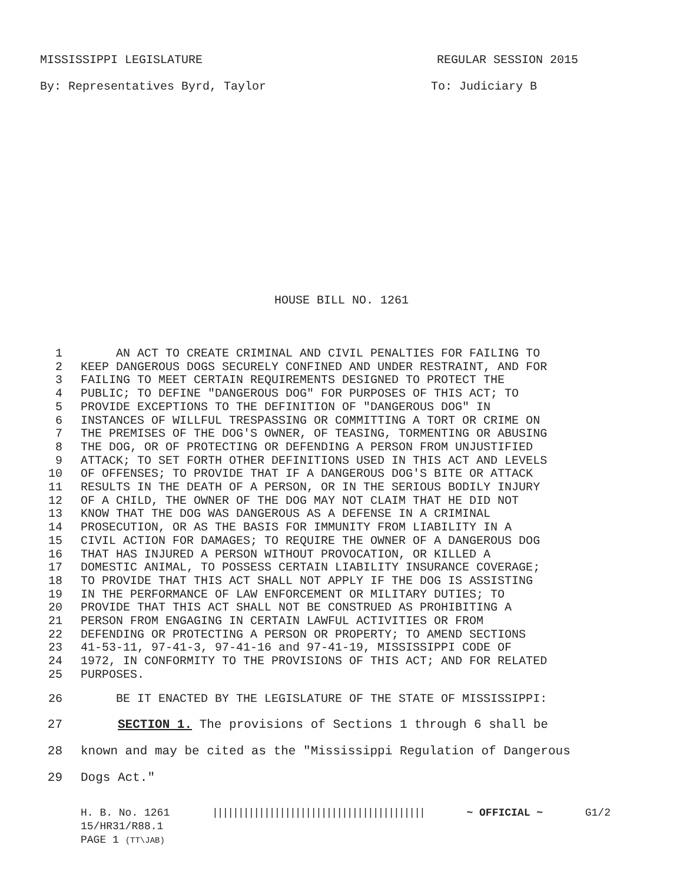MISSISSIPPI LEGISLATURE REGULAR SESSION 2015
By: Representatives Byrd, Taylor To: Judiciary B
HOUSE BILL NO. 1261
1 AN ACT TO CREATE CRIMINAL AND CIVIL PENALTIES FOR FAILING TO
2 KEEP DANGEROUS DOGS SECURELY CONFINED AND UNDER RESTRAINT, AND FOR
3 FAILING TO MEET CERTAIN REQUIREMENTS DESIGNED TO PROTECT THE
4 PUBLIC; TO DEFINE "DANGEROUS DOG" FOR PURPOSES OF THIS ACT; TO
5 PROVIDE EXCEPTIONS TO THE DEFINITION OF "DANGEROUS DOG" IN
6 INSTANCES OF WILLFUL TRESPASSING OR COMMITTING A TORT OR CRIME ON
7 THE PREMISES OF THE DOG'S OWNER, OF TEASING, TORMENTING OR ABUSING
8 THE DOG, OR OF PROTECTING OR DEFENDING A PERSON FROM UNJUSTIFIED
9 ATTACK; TO SET FORTH OTHER DEFINITIONS USED IN THIS ACT AND LEVELS
10 OF OFFENSES; TO PROVIDE THAT IF A DANGEROUS DOG'S BITE OR ATTACK
11 RESULTS IN THE DEATH OF A PERSON, OR IN THE SERIOUS BODILY INJURY
12 OF A CHILD, THE OWNER OF THE DOG MAY NOT CLAIM THAT HE DID NOT
13 KNOW THAT THE DOG WAS DANGEROUS AS A DEFENSE IN A CRIMINAL
14 PROSECUTION, OR AS THE BASIS FOR IMMUNITY FROM LIABILITY IN A
15 CIVIL ACTION FOR DAMAGES; TO REQUIRE THE OWNER OF A DANGEROUS DOG
16 THAT HAS INJURED A PERSON WITHOUT PROVOCATION, OR KILLED A
17 DOMESTIC ANIMAL, TO POSSESS CERTAIN LIABILITY INSURANCE COVERAGE;
18 TO PROVIDE THAT THIS ACT SHALL NOT APPLY IF THE DOG IS ASSISTING
19 IN THE PERFORMANCE OF LAW ENFORCEMENT OR MILITARY DUTIES; TO
20 PROVIDE THAT THIS ACT SHALL NOT BE CONSTRUED AS PROHIBITING A
21 PERSON FROM ENGAGING IN CERTAIN LAWFUL ACTIVITIES OR FROM
22 DEFENDING OR PROTECTING A PERSON OR PROPERTY; TO AMEND SECTIONS
23 41-53-11, 97-41-3, 97-41-16 and 97-41-19, MISSISSIPPI CODE OF
24 1972, IN CONFORMITY TO THE PROVISIONS OF THIS ACT; AND FOR RELATED
25 PURPOSES.
26 BE IT ENACTED BY THE LEGISLATURE OF THE STATE OF MISSISSIPPI:
27 SECTION 1. The provisions of Sections 1 through 6 shall be
28 known and may be cited as the "Mississippi Regulation of Dangerous
29 Dogs Act."
H. B. No. 1261 ||||||||||||||||||||||||||||||||||||||||| ~ OFFICIAL ~ G1/2
15/HR31/R88.1
PAGE 1 (TT\JAB)